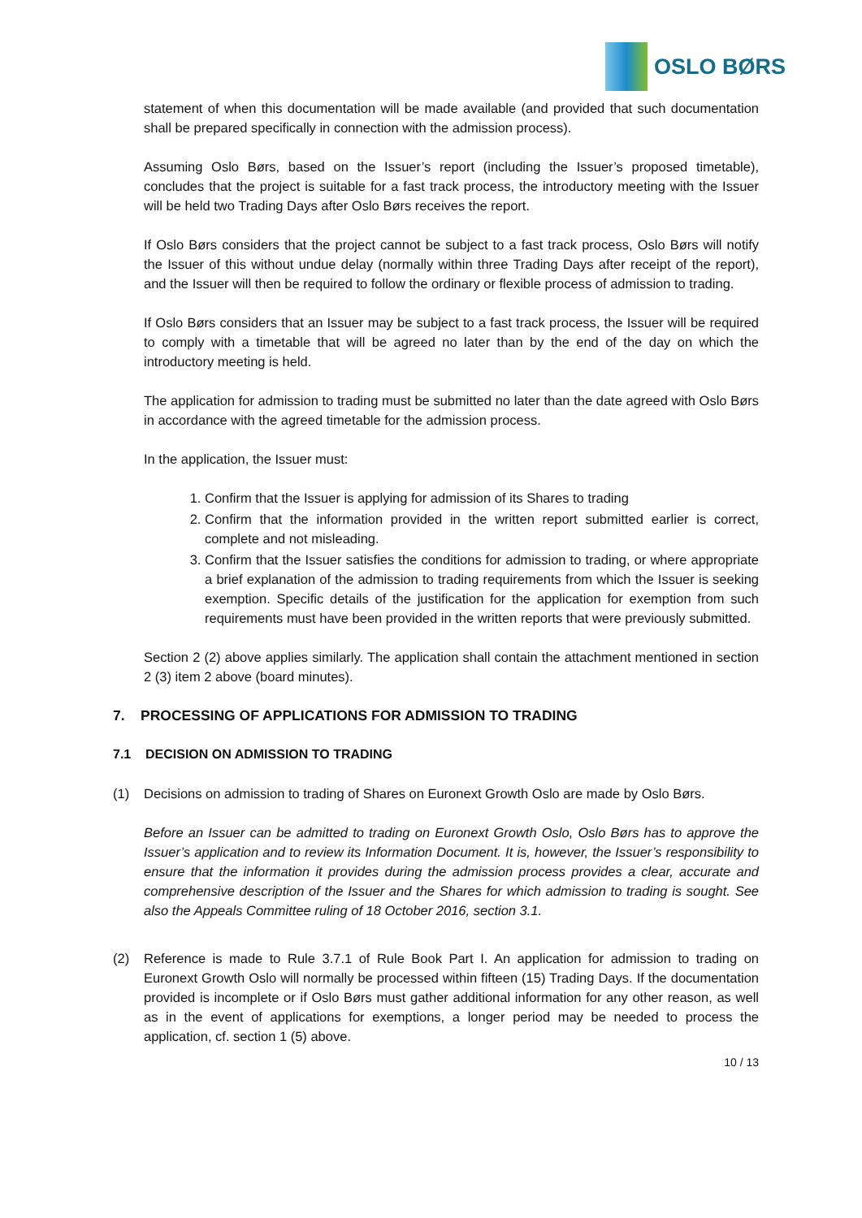OSLO BØRS
statement of when this documentation will be made available (and provided that such documentation shall be prepared specifically in connection with the admission process).
Assuming Oslo Børs, based on the Issuer’s report (including the Issuer’s proposed timetable), concludes that the project is suitable for a fast track process, the introductory meeting with the Issuer will be held two Trading Days after Oslo Børs receives the report.
If Oslo Børs considers that the project cannot be subject to a fast track process, Oslo Børs will notify the Issuer of this without undue delay (normally within three Trading Days after receipt of the report), and the Issuer will then be required to follow the ordinary or flexible process of admission to trading.
If Oslo Børs considers that an Issuer may be subject to a fast track process, the Issuer will be required to comply with a timetable that will be agreed no later than by the end of the day on which the introductory meeting is held.
The application for admission to trading must be submitted no later than the date agreed with Oslo Børs in accordance with the agreed timetable for the admission process.
In the application, the Issuer must:
1. Confirm that the Issuer is applying for admission of its Shares to trading
2. Confirm that the information provided in the written report submitted earlier is correct, complete and not misleading.
3. Confirm that the Issuer satisfies the conditions for admission to trading, or where appropriate a brief explanation of the admission to trading requirements from which the Issuer is seeking exemption. Specific details of the justification for the application for exemption from such requirements must have been provided in the written reports that were previously submitted.
Section 2 (2) above applies similarly. The application shall contain the attachment mentioned in section 2 (3) item 2 above (board minutes).
7. PROCESSING OF APPLICATIONS FOR ADMISSION TO TRADING
7.1 DECISION ON ADMISSION TO TRADING
(1) Decisions on admission to trading of Shares on Euronext Growth Oslo are made by Oslo Børs.
Before an Issuer can be admitted to trading on Euronext Growth Oslo, Oslo Børs has to approve the Issuer’s application and to review its Information Document. It is, however, the Issuer’s responsibility to ensure that the information it provides during the admission process provides a clear, accurate and comprehensive description of the Issuer and the Shares for which admission to trading is sought. See also the Appeals Committee ruling of 18 October 2016, section 3.1.
(2) Reference is made to Rule 3.7.1 of Rule Book Part I. An application for admission to trading on Euronext Growth Oslo will normally be processed within fifteen (15) Trading Days. If the documentation provided is incomplete or if Oslo Børs must gather additional information for any other reason, as well as in the event of applications for exemptions, a longer period may be needed to process the application, cf. section 1 (5) above.
10 / 13